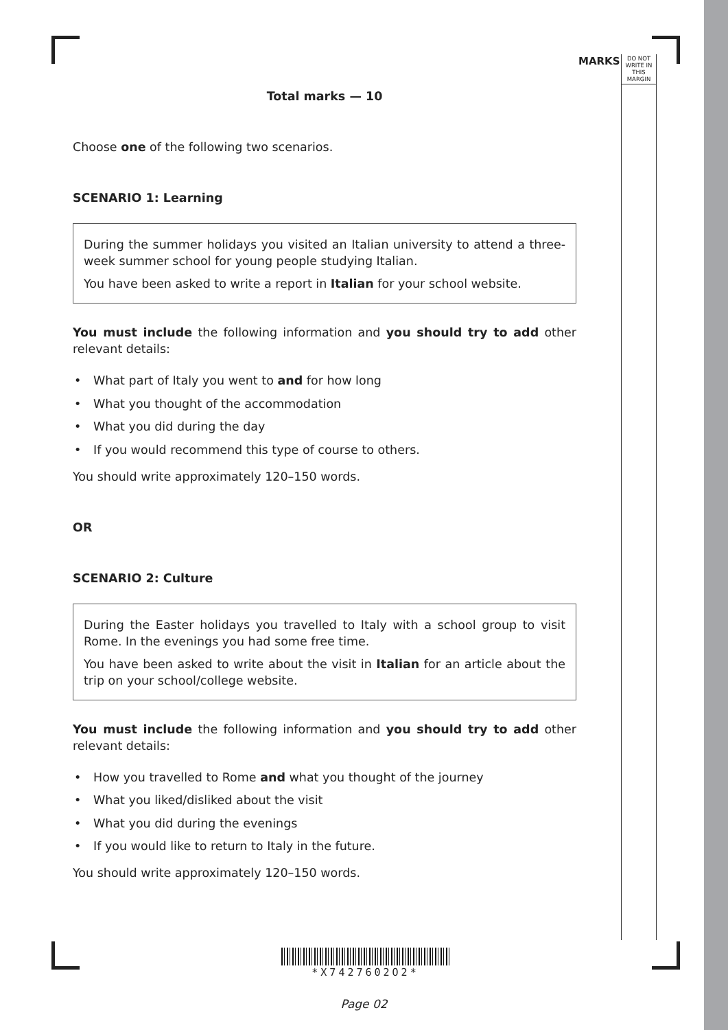MARKS
DO NOT
WRITE IN
THIS
MARGIN
Total marks — 10
Choose one of the following two scenarios.
SCENARIO 1: Learning
During the summer holidays you visited an Italian university to attend a three-week summer school for young people studying Italian.
You have been asked to write a report in Italian for your school website.
You must include the following information and you should try to add other relevant details:
• What part of Italy you went to and for how long
• What you thought of the accommodation
• What you did during the day
• If you would recommend this type of course to others.
You should write approximately 120–150 words.
OR
SCENARIO 2: Culture
During the Easter holidays you travelled to Italy with a school group to visit Rome. In the evenings you had some free time.
You have been asked to write about the visit in Italian for an article about the trip on your school/college website.
You must include the following information and you should try to add other relevant details:
• How you travelled to Rome and what you thought of the journey
• What you liked/disliked about the visit
• What you did during the evenings
• If you would like to return to Italy in the future.
You should write approximately 120–150 words.
*X7427602O2*
Page 02